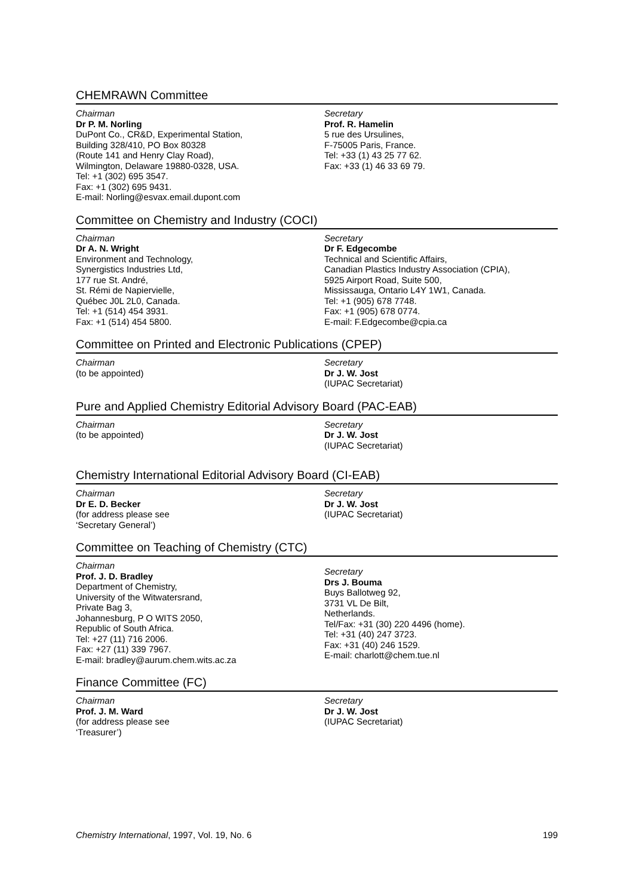CHEMRAWN Committee
Chairman
Dr P. M. Norling
DuPont Co., CR&D, Experimental Station,
Building 328/410, PO Box 80328
(Route 141 and Henry Clay Road),
Wilmington, Delaware 19880-0328, USA.
Tel: +1 (302) 695 3547.
Fax: +1 (302) 695 9431.
E-mail: Norling@esvax.email.dupont.com
Secretary
Prof. R. Hamelin
5 rue des Ursulines,
F-75005 Paris, France.
Tel: +33 (1) 43 25 77 62.
Fax: +33 (1) 46 33 69 79.
Committee on Chemistry and Industry (COCI)
Chairman
Dr A. N. Wright
Environment and Technology,
Synergistics Industries Ltd,
177 rue St. André,
St. Rémi de Napiervielle,
Québec J0L 2L0, Canada.
Tel: +1 (514) 454 3931.
Fax: +1 (514) 454 5800.
Secretary
Dr F. Edgecombe
Technical and Scientific Affairs,
Canadian Plastics Industry Association (CPIA),
5925 Airport Road, Suite 500,
Mississauga, Ontario L4Y 1W1, Canada.
Tel: +1 (905) 678 7748.
Fax: +1 (905) 678 0774.
E-mail: F.Edgecombe@cpia.ca
Committee on Printed and Electronic Publications (CPEP)
Chairman
(to be appointed)
Secretary
Dr J. W. Jost
(IUPAC Secretariat)
Pure and Applied Chemistry Editorial Advisory Board (PAC-EAB)
Chairman
(to be appointed)
Secretary
Dr J. W. Jost
(IUPAC Secretariat)
Chemistry International Editorial Advisory Board (CI-EAB)
Chairman
Dr E. D. Becker
(for address please see
‘Secretary General’)
Secretary
Dr J. W. Jost
(IUPAC Secretariat)
Committee on Teaching of Chemistry (CTC)
Chairman
Prof. J. D. Bradley
Department of Chemistry,
University of the Witwatersrand,
Private Bag 3,
Johannesburg, P O WITS 2050,
Republic of South Africa.
Tel: +27 (11) 716 2006.
Fax: +27 (11) 339 7967.
E-mail: bradley@aurum.chem.wits.ac.za
Secretary
Drs J. Bouma
Buys Ballotweg 92,
3731 VL De Bilt,
Netherlands.
Tel/Fax: +31 (30) 220 4496 (home).
Tel: +31 (40) 247 3723.
Fax: +31 (40) 246 1529.
E-mail: charlott@chem.tue.nl
Finance Committee (FC)
Chairman
Prof. J. M. Ward
(for address please see
‘Treasurer’)
Secretary
Dr J. W. Jost
(IUPAC Secretariat)
Chemistry International, 1997, Vol. 19, No. 6 199